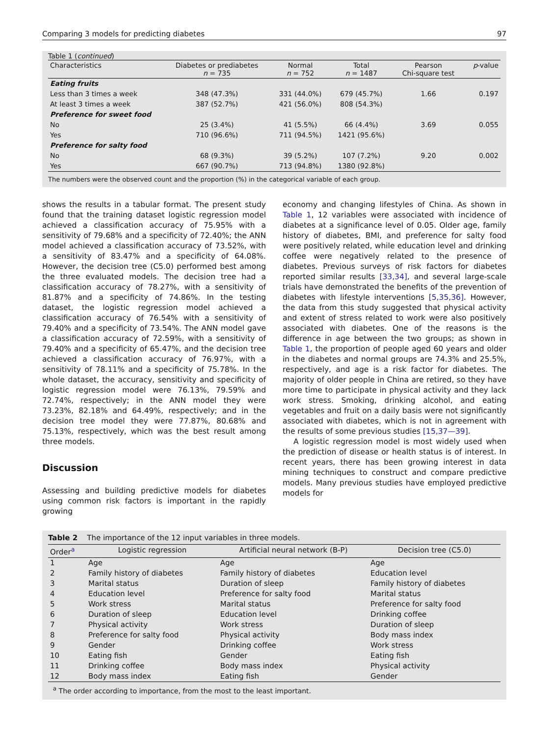Comparing 3 models for predicting diabetes 97
Table 1 (continued)
| Characteristics | Diabetes or prediabetes n = 735 | Normal n = 752 | Total n = 1487 | Pearson Chi-square test | p -value |
| --- | --- | --- | --- | --- | --- |
| Eating fruits | | | | | |
| Less than 3 times a week | 348 (47.3%) | 331 (44.0%) | 679 (45.7%) | 1.66 | 0.197 |
| At least 3 times a week | 387 (52.7%) | 421 (56.0%) | 808 (54.3%) | | |
| Preference for sweet food | | | | | |
| No | 25 (3.4%) | 41 (5.5%) | 66 (4.4%) | 3.69 | 0.055 |
| Yes | 710 (96.6%) | 711 (94.5%) | 1421 (95.6%) | | |
| Preference for salty food | | | | | |
| No | 68 (9.3%) | 39 (5.2%) | 107 (7.2%) | 9.20 | 0.002 |
| Yes | 667 (90.7%) | 713 (94.8%) | 1380 (92.8%) | | |
The numbers were the observed count and the proportion (%) in the categorical variable of each group.
shows the results in a tabular format. The present study found that the training dataset logistic regression model achieved a classification accuracy of 75.95% with a sensitivity of 79.68% and a specificity of 72.40%; the ANN model achieved a classification accuracy of 73.52%, with a sensitivity of 83.47% and a specificity of 64.08%. However, the decision tree (C5.0) performed best among the three evaluated models. The decision tree had a classification accuracy of 78.27%, with a sensitivity of 81.87% and a specificity of 74.86%. In the testing dataset, the logistic regression model achieved a classification accuracy of 76.54% with a sensitivity of 79.40% and a specificity of 73.54%. The ANN model gave a classification accuracy of 72.59%, with a sensitivity of 79.40% and a specificity of 65.47%, and the decision tree achieved a classification accuracy of 76.97%, with a sensitivity of 78.11% and a specificity of 75.78%. In the whole dataset, the accuracy, sensitivity and specificity of logistic regression model were 76.13%, 79.59% and 72.74%, respectively; in the ANN model they were 73.23%, 82.18% and 64.49%, respectively; and in the decision tree model they were 77.87%, 80.68% and 75.13%, respectively, which was the best result among three models.
Discussion
Assessing and building predictive models for diabetes using common risk factors is important in the rapidly growing
economy and changing lifestyles of China. As shown in Table 1, 12 variables were associated with incidence of diabetes at a significance level of 0.05. Older age, family history of diabetes, BMI, and preference for salty food were positively related, while education level and drinking coffee were negatively related to the presence of diabetes. Previous surveys of risk factors for diabetes reported similar results [33,34], and several large-scale trials have demonstrated the benefits of the prevention of diabetes with lifestyle interventions [5,35,36]. However, the data from this study suggested that physical activity and extent of stress related to work were also positively associated with diabetes. One of the reasons is the difference in age between the two groups; as shown in Table 1, the proportion of people aged 60 years and older in the diabetes and normal groups are 74.3% and 25.5%, respectively, and age is a risk factor for diabetes. The majority of older people in China are retired, so they have more time to participate in physical activity and they lack work stress. Smoking, drinking alcohol, and eating vegetables and fruit on a daily basis were not significantly associated with diabetes, which is not in agreement with the results of some previous studies [15,37—39].
A logistic regression model is most widely used when the prediction of disease or health status is of interest. In recent years, there has been growing interest in data mining techniques to construct and compare predictive models. Many previous studies have employed predictive models for
Table 2 The importance of the 12 input variables in three models.
| Order<sup>a</sup> | Logistic regression | Artificial neural network (B-P) | Decision tree (C5.0) |
| --- | --- | --- | --- |
| 1 | Age | Age | Age |
| 2 | Family history of diabetes | Family history of diabetes | Education level |
| 3 | Marital status | Duration of sleep | Family history of diabetes |
| 4 | Education level | Preference for salty food | Marital status |
| 5 | Work stress | Marital status | Preference for salty food |
| 6 | Duration of sleep | Education level | Drinking coffee |
| 7 | Physical activity | Work stress | Duration of sleep |
| 8 | Preference for salty food | Physical activity | Body mass index |
| 9 | Gender | Drinking coffee | Work stress |
| 10 | Eating fish | Gender | Eating fish |
| 11 | Drinking coffee | Body mass index | Physical activity |
| 12 | Body mass index | Eating fish | Gender |
<sup>a</sup> The order according to importance, from the most to the least important.